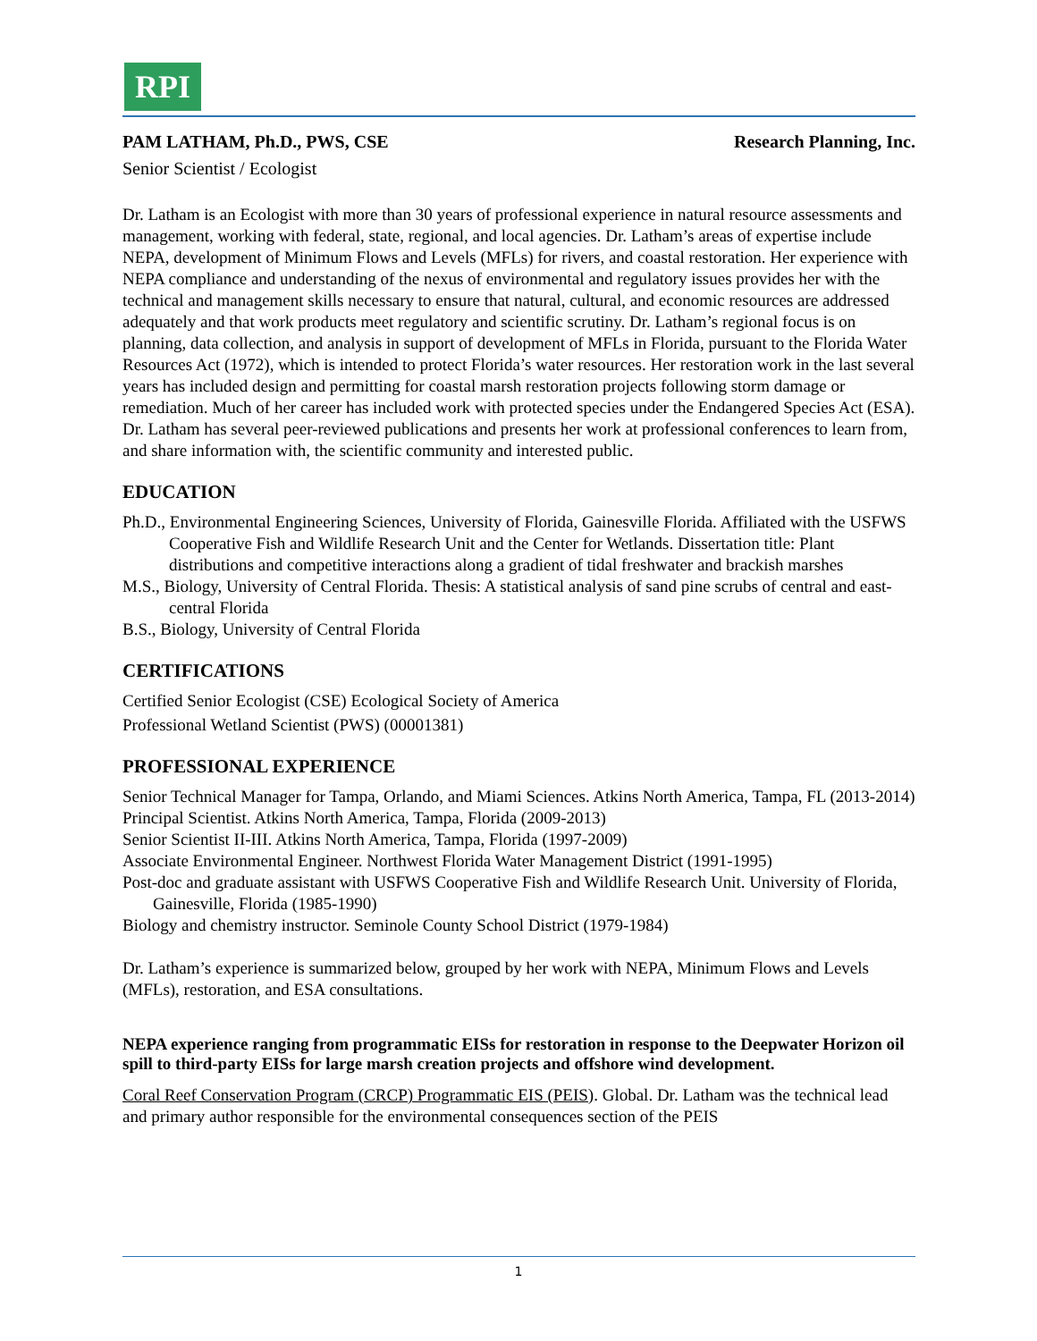RPI
PAM LATHAM, Ph.D., PWS, CSE Research Planning, Inc.
Senior Scientist / Ecologist
Dr. Latham is an Ecologist with more than 30 years of professional experience in natural resource assessments and management, working with federal, state, regional, and local agencies. Dr. Latham’s areas of expertise include NEPA, development of Minimum Flows and Levels (MFLs) for rivers, and coastal restoration. Her experience with NEPA compliance and understanding of the nexus of environmental and regulatory issues provides her with the technical and management skills necessary to ensure that natural, cultural, and economic resources are addressed adequately and that work products meet regulatory and scientific scrutiny. Dr. Latham’s regional focus is on planning, data collection, and analysis in support of development of MFLs in Florida, pursuant to the Florida Water Resources Act (1972), which is intended to protect Florida’s water resources. Her restoration work in the last several years has included design and permitting for coastal marsh restoration projects following storm damage or remediation. Much of her career has included work with protected species under the Endangered Species Act (ESA). Dr. Latham has several peer-reviewed publications and presents her work at professional conferences to learn from, and share information with, the scientific community and interested public.
EDUCATION
Ph.D., Environmental Engineering Sciences, University of Florida, Gainesville Florida. Affiliated with the USFWS Cooperative Fish and Wildlife Research Unit and the Center for Wetlands. Dissertation title: Plant distributions and competitive interactions along a gradient of tidal freshwater and brackish marshes
M.S., Biology, University of Central Florida. Thesis: A statistical analysis of sand pine scrubs of central and east-central Florida
B.S., Biology, University of Central Florida
CERTIFICATIONS
Certified Senior Ecologist (CSE) Ecological Society of America
Professional Wetland Scientist (PWS) (00001381)
PROFESSIONAL EXPERIENCE
Senior Technical Manager for Tampa, Orlando, and Miami Sciences. Atkins North America, Tampa, FL (2013-2014)
Principal Scientist. Atkins North America, Tampa, Florida (2009-2013)
Senior Scientist II-III. Atkins North America, Tampa, Florida (1997-2009)
Associate Environmental Engineer. Northwest Florida Water Management District (1991-1995)
Post-doc and graduate assistant with USFWS Cooperative Fish and Wildlife Research Unit. University of Florida, Gainesville, Florida (1985-1990)
Biology and chemistry instructor. Seminole County School District (1979-1984)
Dr. Latham’s experience is summarized below, grouped by her work with NEPA, Minimum Flows and Levels (MFLs), restoration, and ESA consultations.
NEPA experience ranging from programmatic EISs for restoration in response to the Deepwater Horizon oil spill to third-party EISs for large marsh creation projects and offshore wind development.
Coral Reef Conservation Program (CRCP) Programmatic EIS (PEIS). Global. Dr. Latham was the technical lead and primary author responsible for the environmental consequences section of the PEIS
1